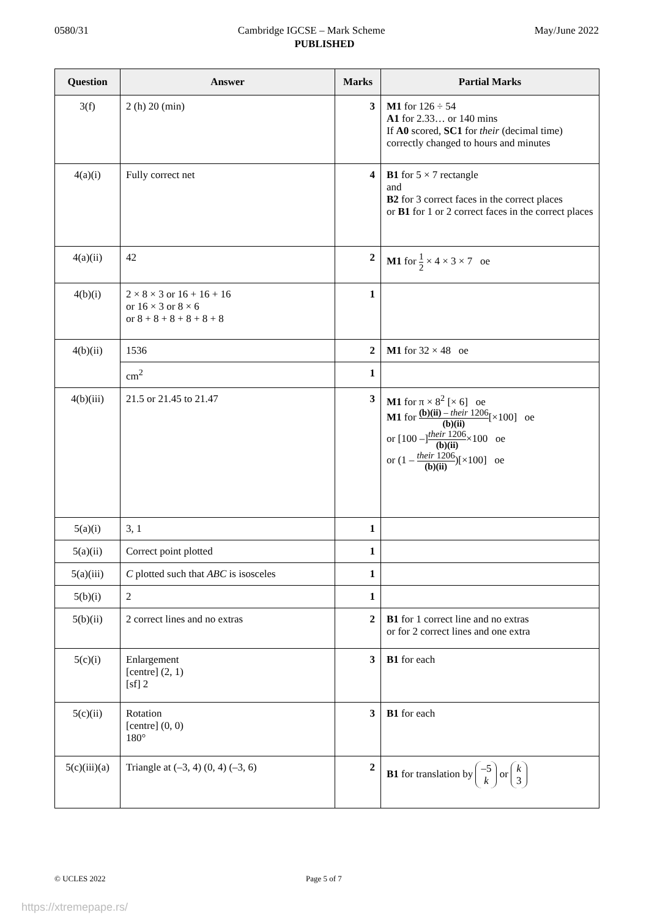0580/31 Cambridge IGCSE – Mark Scheme May/June 2022
PUBLISHED
| Question | Answer | Marks | Partial Marks |
| --- | --- | --- | --- |
| 3(f) | 2 (h) 20 (min) | 3 | M1 for 126 ÷ 54 A1 for 2.33… or 140 mins If A0 scored, SC1 for their (decimal time) correctly changed to hours and minutes |
| 4(a)(i) | Fully correct net | 4 | B1 for 5 × 7 rectangle and B2 for 3 correct faces in the correct places or B1 for 1 or 2 correct faces in the correct places |
| 4(a)(ii) | 42 | 2 | M1 for 1 2 × 4 × 3 × 7 oe |
| 4(b)(i) | 2 × 8 × 3 or 16 + 16 + 16 or 16 × 3 or 8 × 6 or 8 + 8 + 8 + 8 + 8 + 8 | 1 | |
| 4(b)(ii) | 1536 | 2 | M1 for 32 × 48 oe |
| | cm<sup>2</sup> | 1 | |
| 4(b)(iii) | 21.5 or 21.45 to 21.47 | 3 | M1 for π × 8<sup>2</sup> [× 6] oe M1 for (b)(ii) – their 1206 (b)(ii) [×100] oe or [100 –] their 1206 (b)(ii) ×100 oe or (1 – their 1206 (b)(ii) )[×100] oe |
| 5(a)(i) | 3, 1 | 1 | |
| 5(a)(ii) | Correct point plotted | 1 | |
| 5(a)(iii) | C plotted such that ABC is isosceles | 1 | |
| 5(b)(i) | 2 | 1 | |
| 5(b)(ii) | 2 correct lines and no extras | 2 | B1 for 1 correct line and no extras or for 2 correct lines and one extra |
| 5(c)(i) | Enlargement [centre] (2, 1) [sf] 2 | 3 | B1 for each |
| 5(c)(ii) | Rotation [centre] (0, 0) 180° | 3 | B1 for each |
| 5(c)(iii)(a) | Triangle at (–3, 4) (0, 4) (–3, 6) | 2 | B1 for translation by –5 k or k 3 |
© UCLES 2022 Page 5 of 7
https://xtremepape.rs/